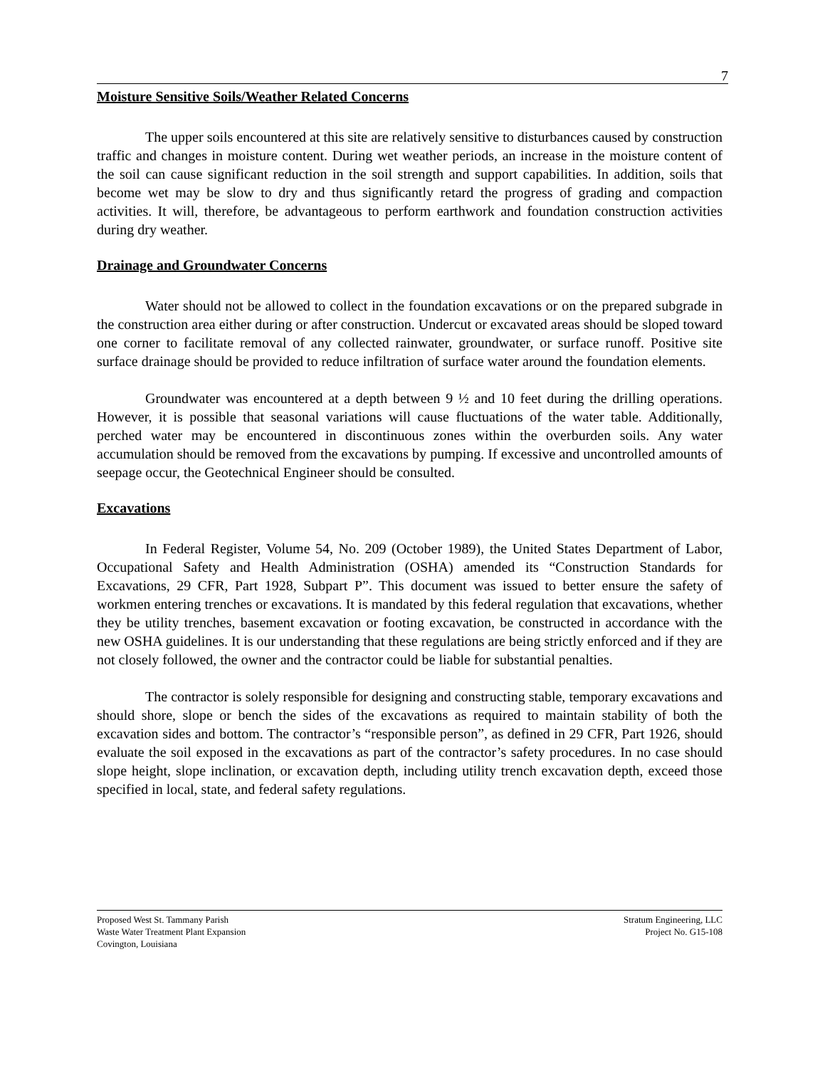7
Moisture Sensitive Soils/Weather Related Concerns
The upper soils encountered at this site are relatively sensitive to disturbances caused by construction traffic and changes in moisture content. During wet weather periods, an increase in the moisture content of the soil can cause significant reduction in the soil strength and support capabilities. In addition, soils that become wet may be slow to dry and thus significantly retard the progress of grading and compaction activities. It will, therefore, be advantageous to perform earthwork and foundation construction activities during dry weather.
Drainage and Groundwater Concerns
Water should not be allowed to collect in the foundation excavations or on the prepared subgrade in the construction area either during or after construction. Undercut or excavated areas should be sloped toward one corner to facilitate removal of any collected rainwater, groundwater, or surface runoff. Positive site surface drainage should be provided to reduce infiltration of surface water around the foundation elements.
Groundwater was encountered at a depth between 9 ½ and 10 feet during the drilling operations. However, it is possible that seasonal variations will cause fluctuations of the water table. Additionally, perched water may be encountered in discontinuous zones within the overburden soils. Any water accumulation should be removed from the excavations by pumping. If excessive and uncontrolled amounts of seepage occur, the Geotechnical Engineer should be consulted.
Excavations
In Federal Register, Volume 54, No. 209 (October 1989), the United States Department of Labor, Occupational Safety and Health Administration (OSHA) amended its “Construction Standards for Excavations, 29 CFR, Part 1928, Subpart P”. This document was issued to better ensure the safety of workmen entering trenches or excavations. It is mandated by this federal regulation that excavations, whether they be utility trenches, basement excavation or footing excavation, be constructed in accordance with the new OSHA guidelines. It is our understanding that these regulations are being strictly enforced and if they are not closely followed, the owner and the contractor could be liable for substantial penalties.
The contractor is solely responsible for designing and constructing stable, temporary excavations and should shore, slope or bench the sides of the excavations as required to maintain stability of both the excavation sides and bottom. The contractor’s “responsible person”, as defined in 29 CFR, Part 1926, should evaluate the soil exposed in the excavations as part of the contractor’s safety procedures. In no case should slope height, slope inclination, or excavation depth, including utility trench excavation depth, exceed those specified in local, state, and federal safety regulations.
Proposed West St. Tammany Parish
Waste Water Treatment Plant Expansion
Covington, Louisiana
Stratum Engineering, LLC
Project No. G15-108